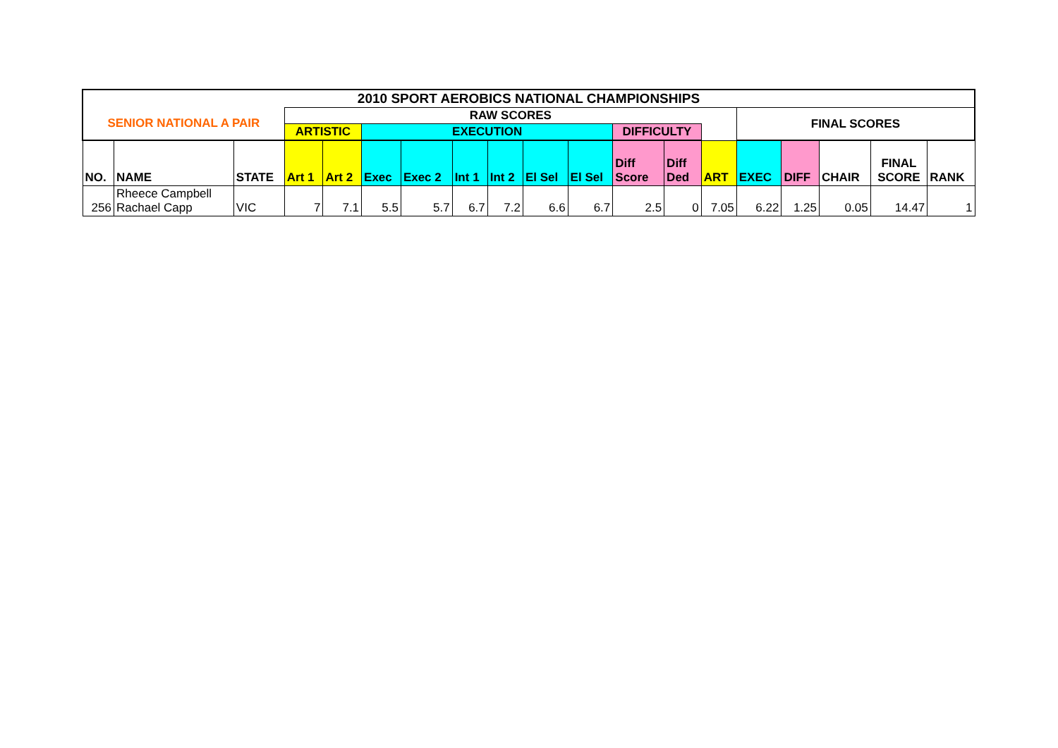| 2010 SPORT AEROBICS NATIONAL CHAMPIONSHIPS | | | | | | | | | | | | | | | | | | |
| --- | --- | --- | --- | --- | --- | --- | --- | --- | --- | --- | --- | --- | --- | --- | --- | --- | --- | --- |
| SENIOR NATIONAL A PAIR | | | RAW SCORES | | | | | | | | | | | FINAL SCORES | | | | |
| | | | ARTISTIC | | EXECUTION | | | | | | DIFFICULTY | | | | | | | |
| NO. | NAME | STATE | Art 1 | Art 2 | Exec | Exec 2 | Int 1 | Int 2 | El Sel | El Sel | Diff Score | Diff Ded | ART | EXEC | DIFF | CHAIR | FINAL SCORE | RANK |
| 256 | Rheece Campbell Rachael Capp | VIC | 7 | 7.1 | 5.5 | 5.7 | 6.7 | 7.2 | 6.6 | 6.7 | 2.5 | 0 | 7.05 | 6.22 | 1.25 | 0.05 | 14.47 | 1 |